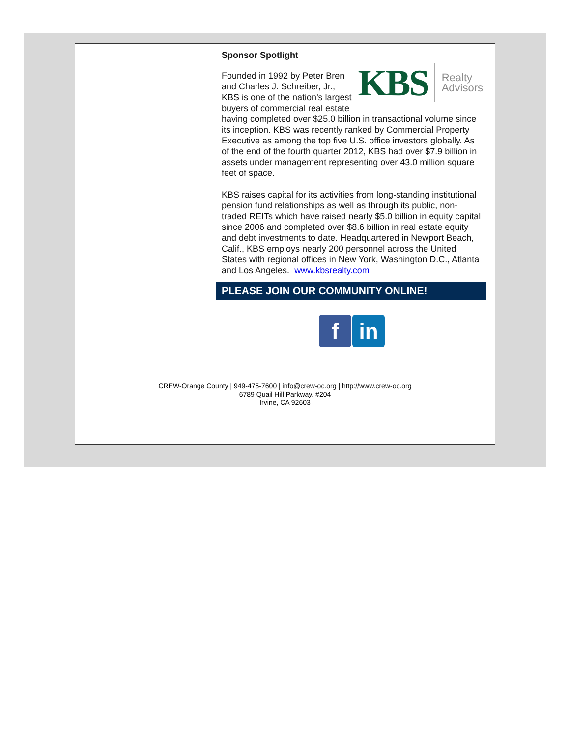Sponsor Spotlight
KBS Realty
Advisors
Founded in 1992 by Peter Bren and Charles J. Schreiber, Jr., KBS is one of the nation's largest buyers of commercial real estate having completed over $25.0 billion in transactional volume since its inception. KBS was recently ranked by Commercial Property Executive as among the top five U.S. office investors globally. As of the end of the fourth quarter 2012, KBS had over $7.9 billion in assets under management representing over 43.0 million square feet of space.
KBS raises capital for its activities from long-standing institutional pension fund relationships as well as through its public, non-traded REITs which have raised nearly $5.0 billion in equity capital since 2006 and completed over $8.6 billion in real estate equity and debt investments to date. Headquartered in Newport Beach, Calif., KBS employs nearly 200 personnel across the United States with regional offices in New York, Washington D.C., Atlanta and Los Angeles. www.kbsrealty.com
PLEASE JOIN OUR COMMUNITY ONLINE!
f in
CREW-Orange County | 949-475-7600 | info@crew-oc.org | http://www.crew-oc.org
6789 Quail Hill Parkway, #204
Irvine, CA 92603